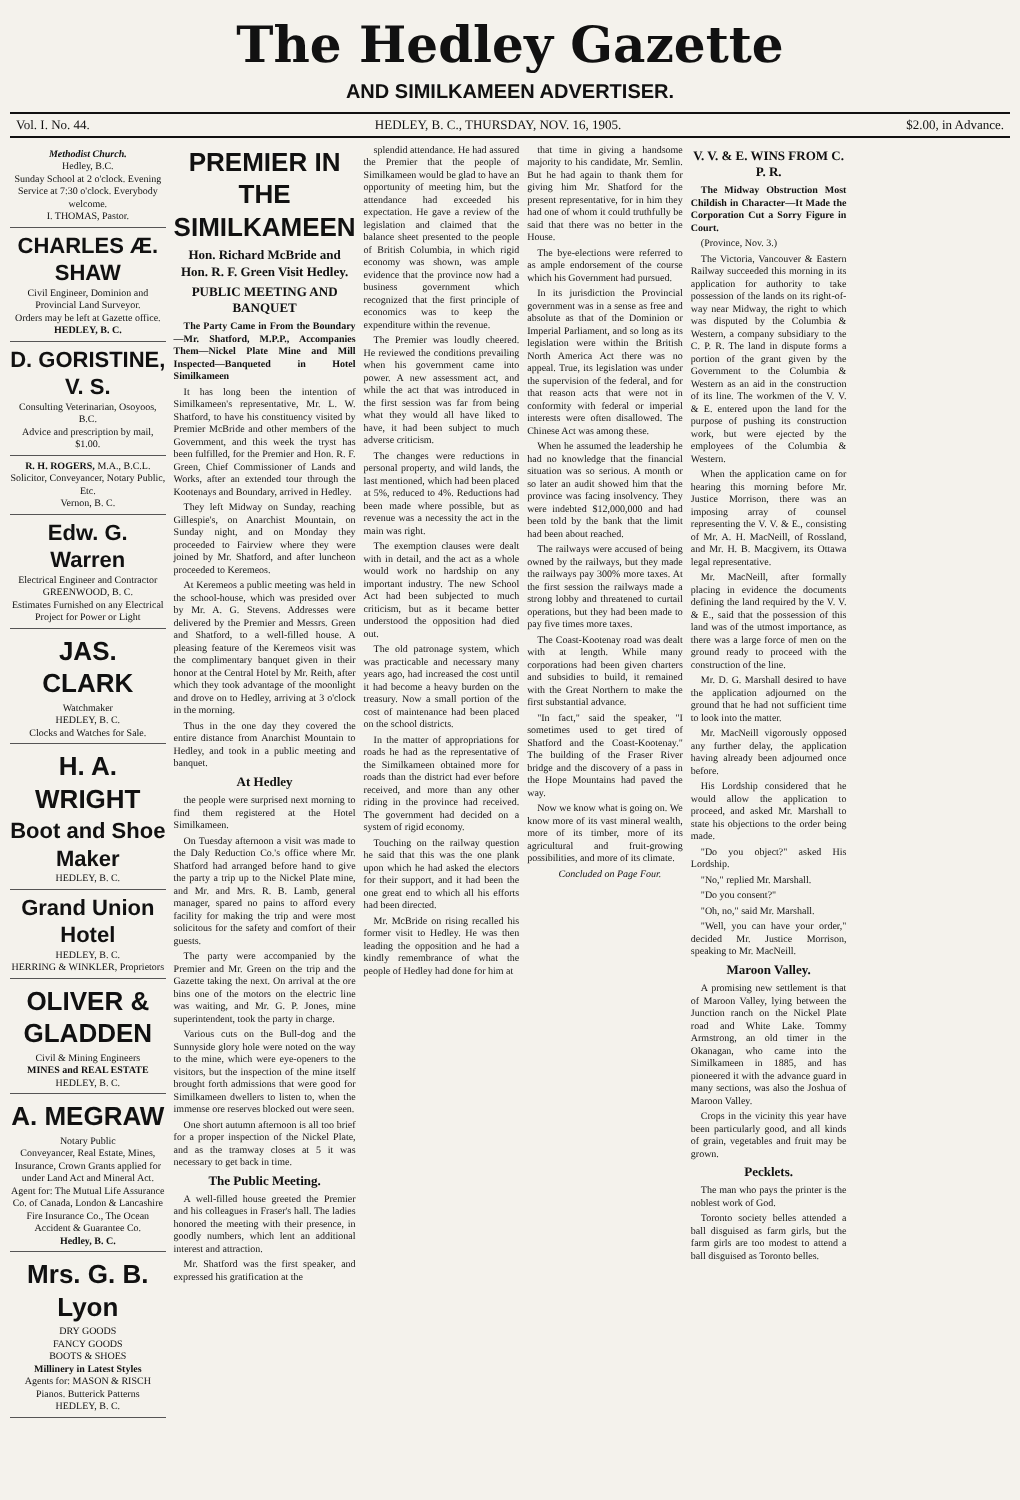The Hedley Gazette
AND SIMILKAMEEN ADVERTISER.
Vol. I. No. 44. HEDLEY, B. C., THURSDAY, NOV. 16, 1905. $2.00, in Advance.
Methodist Church.
Hedley, B.C.
Sunday School at 2 o'clock. Evening Service at 7:30 o'clock. Everybody welcome.
I. THOMAS, Pastor.
CHARLES Æ. SHAW
Civil Engineer, Dominion and Provincial Land Surveyor.
Orders may be left at Gazette office.
HEDLEY, B. C.
D. GORISTINE, V. S.
Consulting Veterinarian, Osoyoos, B.C.
Advice and prescription by mail, $1.00.
R. H. ROGERS, M.A., B.C.L.
Solicitor, Conveyancer, Notary Public, Etc.
Vernon, B. C.
Edw. G. Warren
Electrical Engineer and Contractor
GREENWOOD, B. C.
Estimates Furnished on any Electrical Project for Power or Light
JAS. CLARK
Watchmaker
HEDLEY, B. C.
Clocks and Watches for Sale.
H. A. WRIGHT
Boot and Shoe Maker
HEDLEY, B. C.
Grand Union Hotel
HEDLEY, B. C.
HERRING & WINKLER, Proprietors
OLIVER & GLADDEN
Civil & Mining Engineers
MINES and REAL ESTATE
HEDLEY, B. C.
A. MEGRAW
Notary Public
Conveyancer, Real Estate, Mines, Insurance, Crown Grants applied for under Land Act and Mineral Act.
Agent for: The Mutual Life Assurance Co. of Canada, London & Lancashire Fire Insurance Co., The Ocean Accident & Guarantee Co.
Hedley, B. C.
Mrs. G. B. Lyon
DRY GOODS
FANCY GOODS
BOOTS & SHOES
Millinery in Latest Styles
Agents for: MASON & RISCH Pianos. Butterick Patterns
HEDLEY, B. C.
PREMIER IN THE SIMILKAMEEN
Hon. Richard McBride and Hon. R. F. Green Visit Hedley.
PUBLIC MEETING AND BANQUET
The Party Came in From the Boundary—Mr. Shatford, M.P.P., Accompanies Them—Nickel Plate Mine and Mill Inspected—Banqueted in Hotel Similkameen
It has long been the intention of Similkameen's representative, Mr. L. W. Shatford, to have his constituency visited by Premier McBride and other members of the Government, and this week the tryst has been fulfilled, for the Premier and Hon. R. F. Green, Chief Commissioner of Lands and Works, after an extended tour through the Kootenays and Boundary, arrived in Hedley.
They left Midway on Sunday, reaching Gillespie's, on Anarchist Mountain, on Sunday night, and on Monday they proceeded to Fairview where they were joined by Mr. Shatford, and after luncheon proceeded to Keremeos.
At Keremeos a public meeting was held in the school-house, which was presided over by Mr. A. G. Stevens. Addresses were delivered by the Premier and Messrs. Green and Shatford, to a well-filled house. A pleasing feature of the Keremeos visit was the complimentary banquet given in their honor at the Central Hotel by Mr. Reith, after which they took advantage of the moonlight and drove on to Hedley, arriving at 3 o'clock in the morning.
Thus in the one day they covered the entire distance from Anarchist Mountain to Hedley, and took in a public meeting and banquet.
At Hedley
the people were surprised next morning to find them registered at the Hotel Similkameen.
On Tuesday afternoon a visit was made to the Daly Reduction Co.'s office where Mr. Shatford had arranged before hand to give the party a trip up to the Nickel Plate mine, and Mr. and Mrs. R. B. Lamb, general manager, spared no pains to afford every facility for making the trip and were most solicitous for the safety and comfort of their guests.
The party were accompanied by the Premier and Mr. Green on the trip and the Gazette taking the next. On arrival at the ore bins one of the motors on the electric line was waiting, and Mr. G. P. Jones, mine superintendent, took the party in charge.
Various cuts on the Bull-dog and the Sunnyside glory hole were noted on the way to the mine, which were eye-openers to the visitors, but the inspection of the mine itself brought forth admissions that were good for Similkameen dwellers to listen to, when the immense ore reserves blocked out were seen.
One short autumn afternoon is all too brief for a proper inspection of the Nickel Plate, and as the tramway closes at 5 it was necessary to get back in time.
The Public Meeting.
A well-filled house greeted the Premier and his colleagues in Fraser's hall. The ladies honored the meeting with their presence, in goodly numbers, which lent an additional interest and attraction.
Mr. Shatford was the first speaker, and expressed his gratification at the
splendid attendance. He had assured the Premier that the people of Similkameen would be glad to have an opportunity of meeting him, but the attendance had exceeded his expectation. He gave a review of the legislation and claimed that the balance sheet presented to the people of British Columbia, in which rigid economy was shown, was ample evidence that the province now had a business government which recognized that the first principle of economics was to keep the expenditure within the revenue.
The Premier was loudly cheered. He reviewed the conditions prevailing when his government came into power. A new assessment act, and while the act that was introduced in the first session was far from being what they would all have liked to have, it had been subject to much adverse criticism.
The changes were reductions in personal property, and wild lands, the last mentioned, which had been placed at 5%, reduced to 4%. Reductions had been made where possible, but as revenue was a necessity the act in the main was right.
The exemption clauses were dealt with in detail, and the act as a whole would work no hardship on any important industry. The new School Act had been subjected to much criticism, but as it became better understood the opposition had died out.
The old patronage system, which was practicable and necessary many years ago, had increased the cost until it had become a heavy burden on the treasury. Now a small portion of the cost of maintenance had been placed on the school districts.
In the matter of appropriations for roads he had as the representative of the Similkameen obtained more for roads than the district had ever before received, and more than any other riding in the province had received. The government had decided on a system of rigid economy.
Touching on the railway question he said that this was the one plank upon which he had asked the electors for their support, and it had been the one great end to which all his efforts had been directed.
Mr. McBride on rising recalled his former visit to Hedley. He was then leading the opposition and he had a kindly remembrance of what the people of Hedley had done for him at
that time in giving a handsome majority to his candidate, Mr. Semlin. But he had again to thank them for giving him Mr. Shatford for the present representative, for in him they had one of whom it could truthfully be said that there was no better in the House.
The bye-elections were referred to as ample endorsement of the course which his Government had pursued.
In its jurisdiction the Provincial government was in a sense as free and absolute as that of the Dominion or Imperial Parliament, and so long as its legislation were within the British North America Act there was no appeal. True, its legislation was under the supervision of the federal, and for that reason acts that were not in conformity with federal or imperial interests were often disallowed. The Chinese Act was among these.
When he assumed the leadership he had no knowledge that the financial situation was so serious. A month or so later an audit showed him that the province was facing insolvency. They were indebted $12,000,000 and had been told by the bank that the limit had been about reached.
The railways were accused of being owned by the railways, but they made the railways pay 300% more taxes. At the first session the railways made a strong lobby and threatened to curtail operations, but they had been made to pay five times more taxes.
The Coast-Kootenay road was dealt with at length. While many corporations had been given charters and subsidies to build, it remained with the Great Northern to make the first substantial advance.
"In fact," said the speaker, "I sometimes used to get tired of Shatford and the Coast-Kootenay." The building of the Fraser River bridge and the discovery of a pass in the Hope Mountains had paved the way.
Now we know what is going on. We know more of its vast mineral wealth, more of its timber, more of its agricultural and fruit-growing possibilities, and more of its climate.
Concluded on Page Four.
V. V. & E. WINS FROM C. P. R.
The Midway Obstruction Most Childish in Character—It Made the Corporation Cut a Sorry Figure in Court.
(Province, Nov. 3.)
The Victoria, Vancouver & Eastern Railway succeeded this morning in its application for authority to take possession of the lands on its right-of-way near Midway, the right to which was disputed by the Columbia & Western, a company subsidiary to the C. P. R. The land in dispute forms a portion of the grant given by the Government to the Columbia & Western as an aid in the construction of its line. The workmen of the V. V. & E. entered upon the land for the purpose of pushing its construction work, but were ejected by the employees of the Columbia & Western.
When the application came on for hearing this morning before Mr. Justice Morrison, there was an imposing array of counsel representing the V. V. & E., consisting of Mr. A. H. MacNeill, of Rossland, and Mr. H. B. Macgivern, its Ottawa legal representative.
Mr. MacNeill, after formally placing in evidence the documents defining the land required by the V. V. & E., said that the possession of this land was of the utmost importance, as there was a large force of men on the ground ready to proceed with the construction of the line.
Mr. D. G. Marshall desired to have the application adjourned on the ground that he had not sufficient time to look into the matter.
Mr. MacNeill vigorously opposed any further delay, the application having already been adjourned once before.
His Lordship considered that he would allow the application to proceed, and asked Mr. Marshall to state his objections to the order being made.
"Do you object?" asked His Lordship.
"No," replied Mr. Marshall.
"Do you consent?"
"Oh, no," said Mr. Marshall.
"Well, you can have your order," decided Mr. Justice Morrison, speaking to Mr. MacNeill.
Maroon Valley.
A promising new settlement is that of Maroon Valley, lying between the Junction ranch on the Nickel Plate road and White Lake. Tommy Armstrong, an old timer in the Okanagan, who came into the Similkameen in 1885, and has pioneered it with the advance guard in many sections, was also the Joshua of Maroon Valley.
Crops in the vicinity this year have been particularly good, and all kinds of grain, vegetables and fruit may be grown.
Pecklets.
The man who pays the printer is the noblest work of God.
Toronto society belles attended a ball disguised as farm girls, but the farm girls are too modest to attend a ball disguised as Toronto belles.